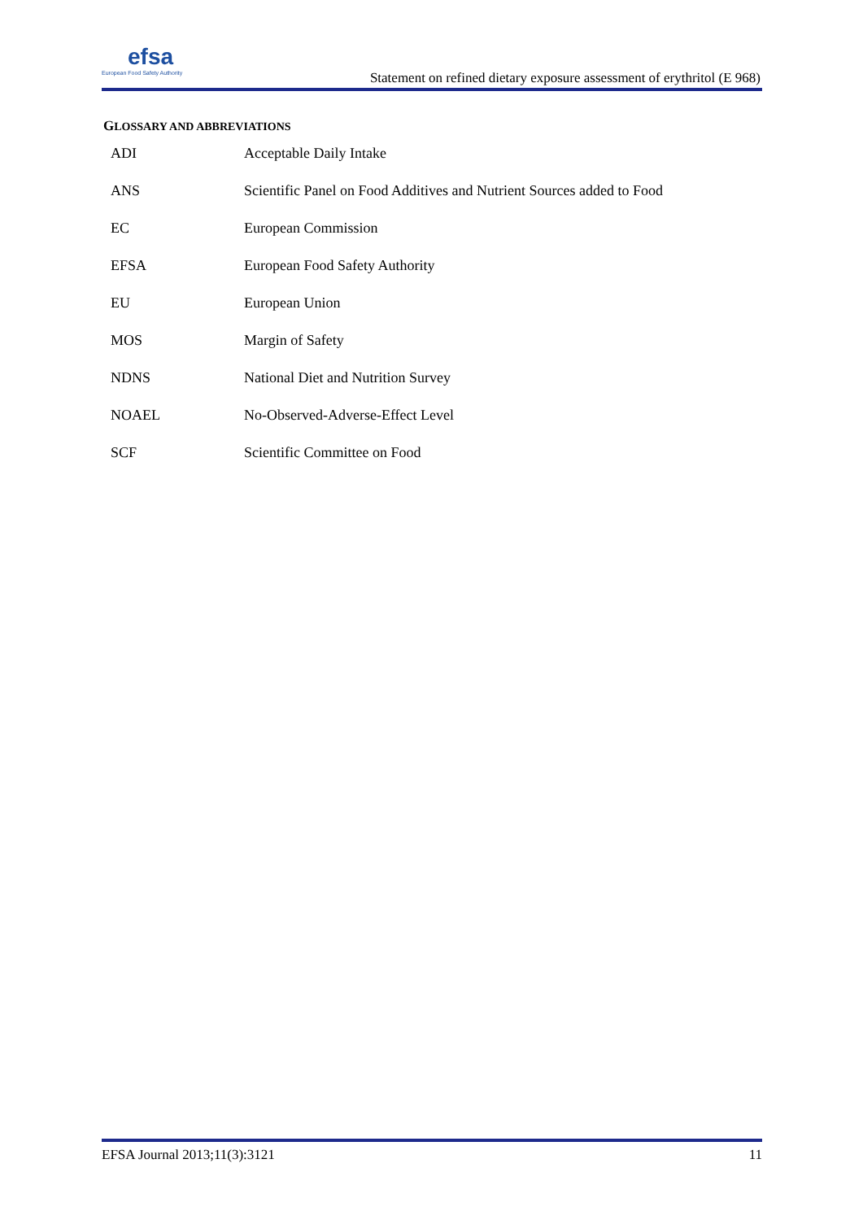efsa
European Food Safety Authority
Statement on refined dietary exposure assessment of erythritol (E 968)
GLOSSARY AND ABBREVIATIONS
| ADI | Acceptable Daily Intake |
| ANS | Scientific Panel on Food Additives and Nutrient Sources added to Food |
| EC | European Commission |
| EFSA | European Food Safety Authority |
| EU | European Union |
| MOS | Margin of Safety |
| NDNS | National Diet and Nutrition Survey |
| NOAEL | No-Observed-Adverse-Effect Level |
| SCF | Scientific Committee on Food |
EFSA Journal 2013;11(3):3121 11